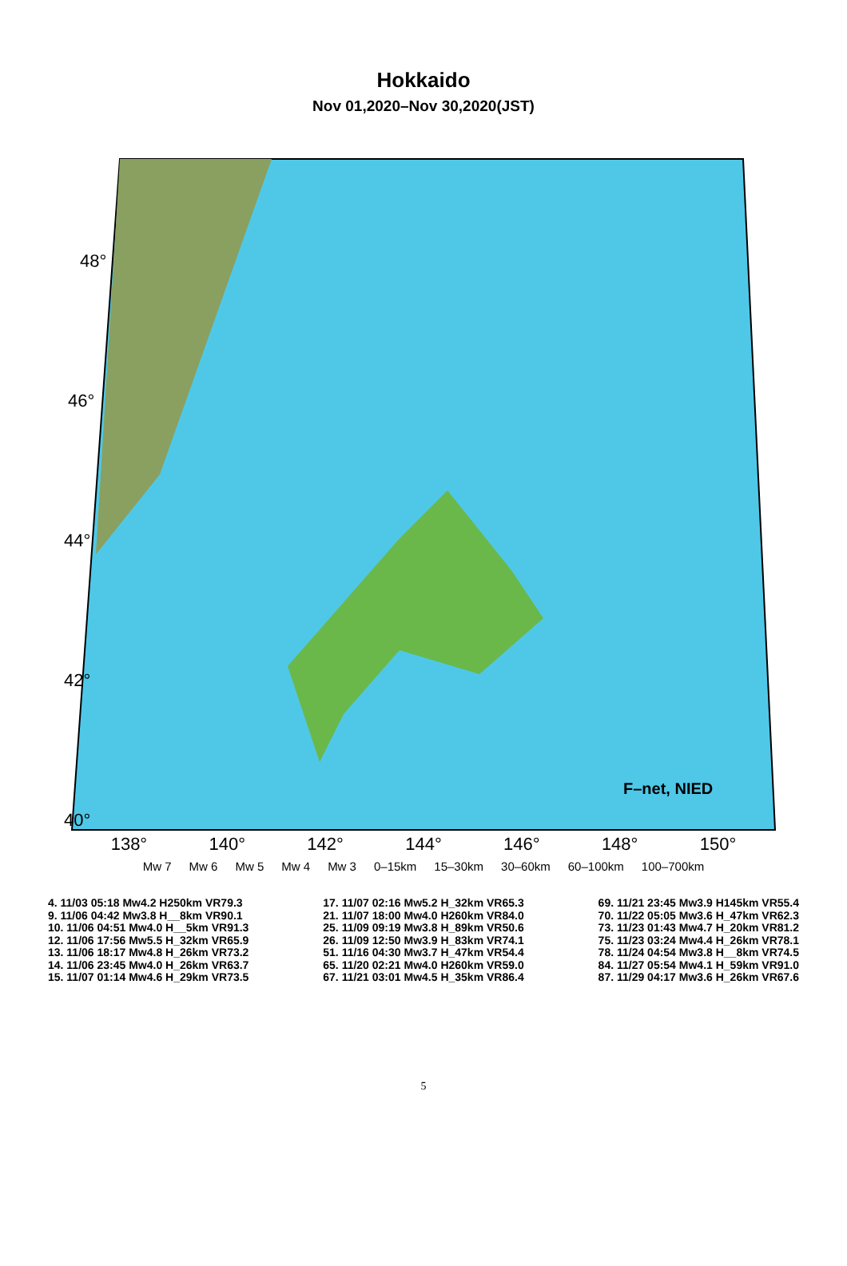Hokkaido
Nov 01,2020–Nov 30,2020(JST)
48°
46°
44°
42°
40°
F–net, NIED
138° 140° 142° 144° 146° 148° 150°
Mw 7 Mw 6 Mw 5 Mw 4 Mw 3 0–15km 15–30km 30–60km 60–100km 100–700km
4. 11/03 05:18 Mw4.2 H250km VR79.3
9. 11/06 04:42 Mw3.8 H__8km VR90.1
10. 11/06 04:51 Mw4.0 H__5km VR91.3
12. 11/06 17:56 Mw5.5 H_32km VR65.9
13. 11/06 18:17 Mw4.8 H_26km VR73.2
14. 11/06 23:45 Mw4.0 H_26km VR63.7
15. 11/07 01:14 Mw4.6 H_29km VR73.5
17. 11/07 02:16 Mw5.2 H_32km VR65.3
21. 11/07 18:00 Mw4.0 H260km VR84.0
25. 11/09 09:19 Mw3.8 H_89km VR50.6
26. 11/09 12:50 Mw3.9 H_83km VR74.1
51. 11/16 04:30 Mw3.7 H_47km VR54.4
65. 11/20 02:21 Mw4.0 H260km VR59.0
67. 11/21 03:01 Mw4.5 H_35km VR86.4
69. 11/21 23:45 Mw3.9 H145km VR55.4
70. 11/22 05:05 Mw3.6 H_47km VR62.3
73. 11/23 01:43 Mw4.7 H_20km VR81.2
75. 11/23 03:24 Mw4.4 H_26km VR78.1
78. 11/24 04:54 Mw3.8 H__8km VR74.5
84. 11/27 05:54 Mw4.1 H_59km VR91.0
87. 11/29 04:17 Mw3.6 H_26km VR67.6
5